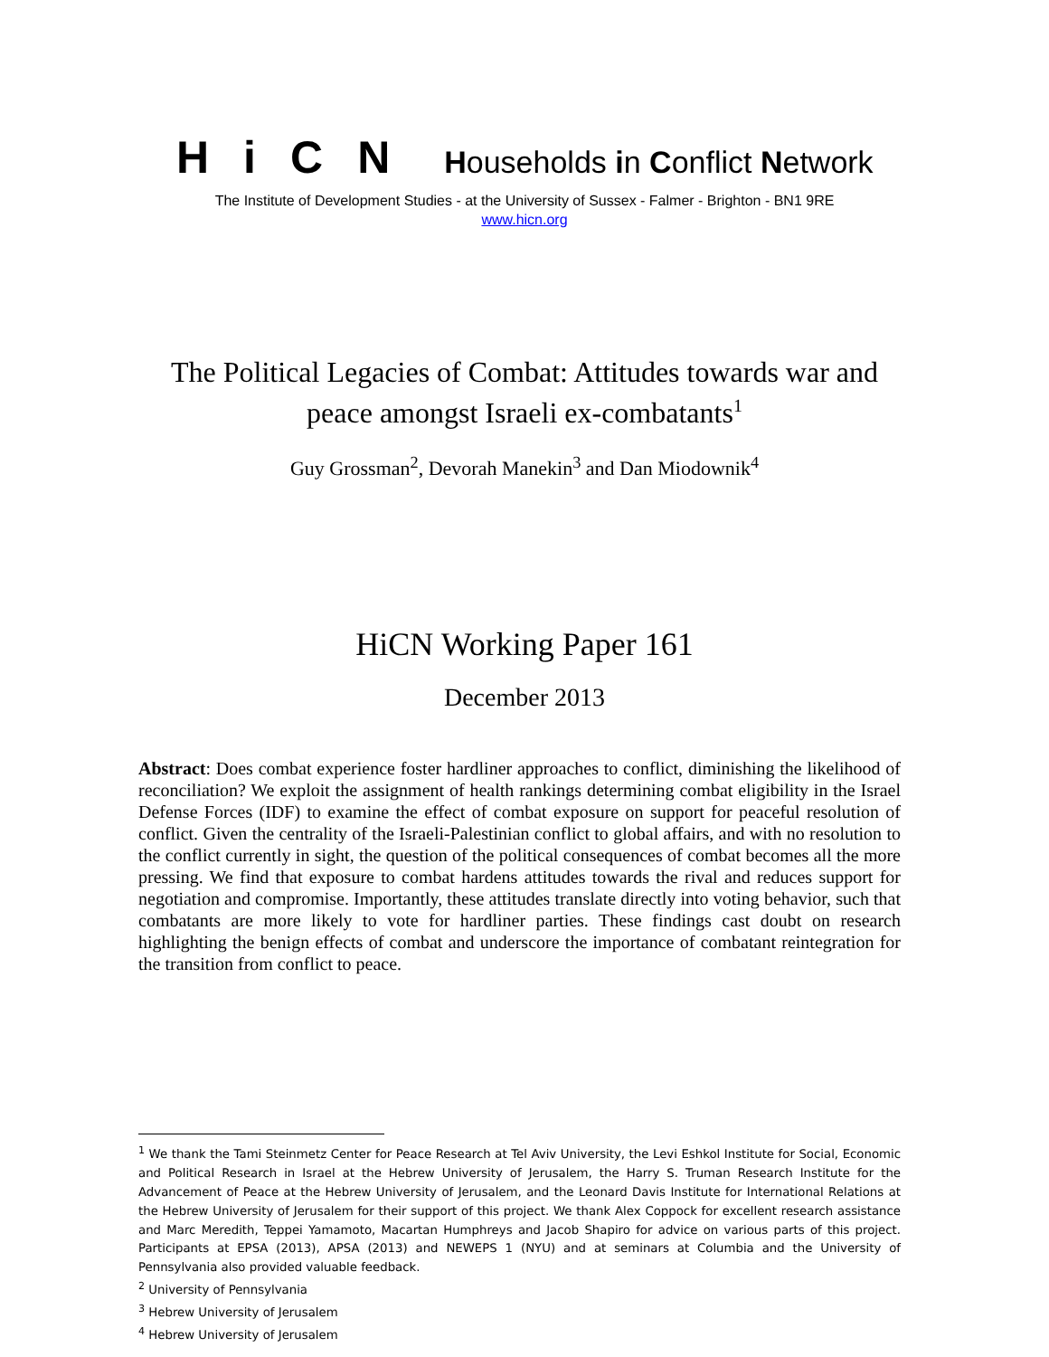HiCN
Households in Conflict Network
The Institute of Development Studies - at the University of Sussex - Falmer - Brighton - BN1 9RE
www.hicn.org
The Political Legacies of Combat: Attitudes towards war and
peace amongst Israeli ex-combatants<sup>1</sup>
Guy Grossman<sup>2</sup>, Devorah Manekin<sup>3</sup> and Dan Miodownik<sup>4</sup>
HiCN Working Paper 161
December 2013
Abstract: Does combat experience foster hardliner approaches to conflict, diminishing the likelihood of reconciliation? We exploit the assignment of health rankings determining combat eligibility in the Israel Defense Forces (IDF) to examine the effect of combat exposure on support for peaceful resolution of conflict. Given the centrality of the Israeli-Palestinian conflict to global affairs, and with no resolution to the conflict currently in sight, the question of the political consequences of combat becomes all the more pressing. We find that exposure to combat hardens attitudes towards the rival and reduces support for negotiation and compromise. Importantly, these attitudes translate directly into voting behavior, such that combatants are more likely to vote for hardliner parties. These findings cast doubt on research highlighting the benign effects of combat and underscore the importance of combatant reintegration for the transition from conflict to peace.
<sup>1</sup> We thank the Tami Steinmetz Center for Peace Research at Tel Aviv University, the Levi Eshkol Institute for Social, Economic and Political Research in Israel at the Hebrew University of Jerusalem, the Harry S. Truman Research Institute for the Advancement of Peace at the Hebrew University of Jerusalem, and the Leonard Davis Institute for International Relations at the Hebrew University of Jerusalem for their support of this project. We thank Alex Coppock for excellent research assistance and Marc Meredith, Teppei Yamamoto, Macartan Humphreys and Jacob Shapiro for advice on various parts of this project. Participants at EPSA (2013), APSA (2013) and NEWEPS 1 (NYU) and at seminars at Columbia and the University of Pennsylvania also provided valuable feedback.
<sup>2</sup> University of Pennsylvania
<sup>3</sup> Hebrew University of Jerusalem
<sup>4</sup> Hebrew University of Jerusalem